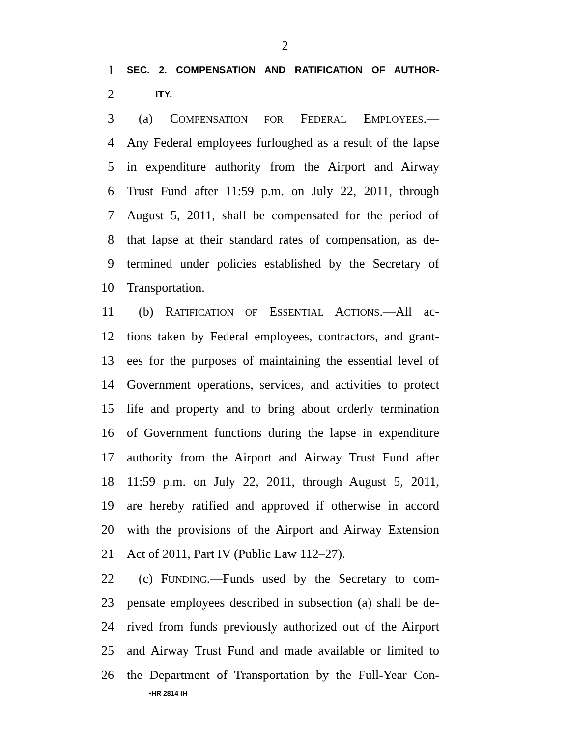2
1 SEC. 2. COMPENSATION AND RATIFICATION OF AUTHOR-
2 ITY.
3 (a) COMPENSATION FOR FEDERAL EMPLOYEES.—
4 Any Federal employees furloughed as a result of the lapse
5 in expenditure authority from the Airport and Airway
6 Trust Fund after 11:59 p.m. on July 22, 2011, through
7 August 5, 2011, shall be compensated for the period of
8 that lapse at their standard rates of compensation, as de-
9 termined under policies established by the Secretary of
10 Transportation.
11 (b) RATIFICATION OF ESSENTIAL ACTIONS.—All ac-
12 tions taken by Federal employees, contractors, and grant-
13 ees for the purposes of maintaining the essential level of
14 Government operations, services, and activities to protect
15 life and property and to bring about orderly termination
16 of Government functions during the lapse in expenditure
17 authority from the Airport and Airway Trust Fund after
18 11:59 p.m. on July 22, 2011, through August 5, 2011,
19 are hereby ratified and approved if otherwise in accord
20 with the provisions of the Airport and Airway Extension
21 Act of 2011, Part IV (Public Law 112–27).
22 (c) FUNDING.—Funds used by the Secretary to com-
23 pensate employees described in subsection (a) shall be de-
24 rived from funds previously authorized out of the Airport
25 and Airway Trust Fund and made available or limited to
26 the Department of Transportation by the Full-Year Con-
•HR 2814 IH